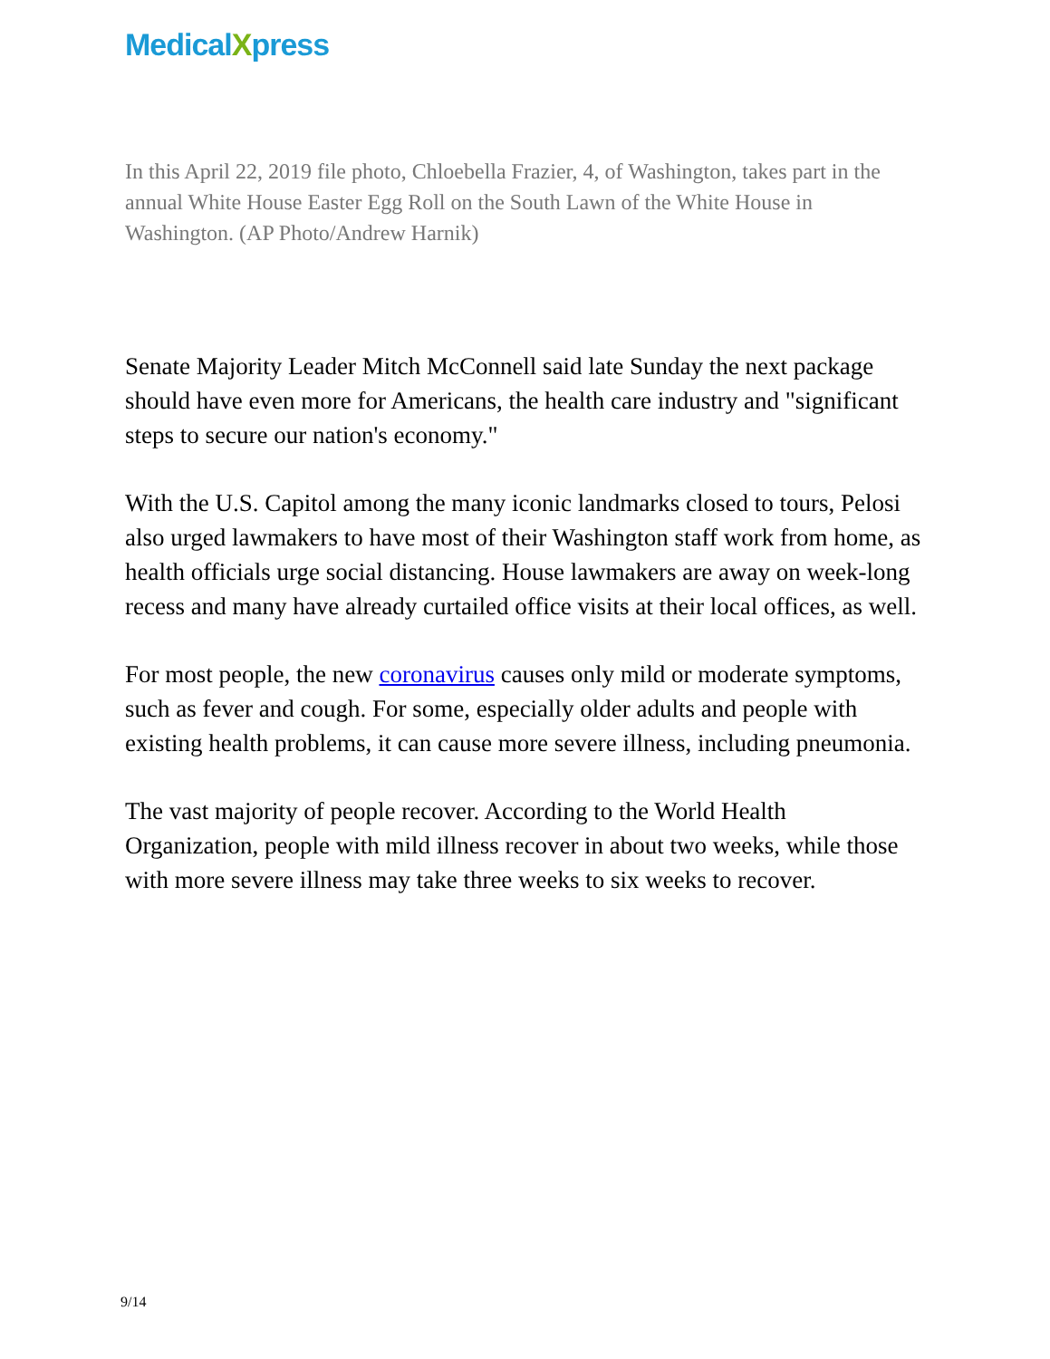MedicalXpress
In this April 22, 2019 file photo, Chloebella Frazier, 4, of Washington, takes part in the annual White House Easter Egg Roll on the South Lawn of the White House in Washington. (AP Photo/Andrew Harnik)
Senate Majority Leader Mitch McConnell said late Sunday the next package should have even more for Americans, the health care industry and "significant steps to secure our nation's economy."
With the U.S. Capitol among the many iconic landmarks closed to tours, Pelosi also urged lawmakers to have most of their Washington staff work from home, as health officials urge social distancing. House lawmakers are away on week-long recess and many have already curtailed office visits at their local offices, as well.
For most people, the new coronavirus causes only mild or moderate symptoms, such as fever and cough. For some, especially older adults and people with existing health problems, it can cause more severe illness, including pneumonia.
The vast majority of people recover. According to the World Health Organization, people with mild illness recover in about two weeks, while those with more severe illness may take three weeks to six weeks to recover.
9/14